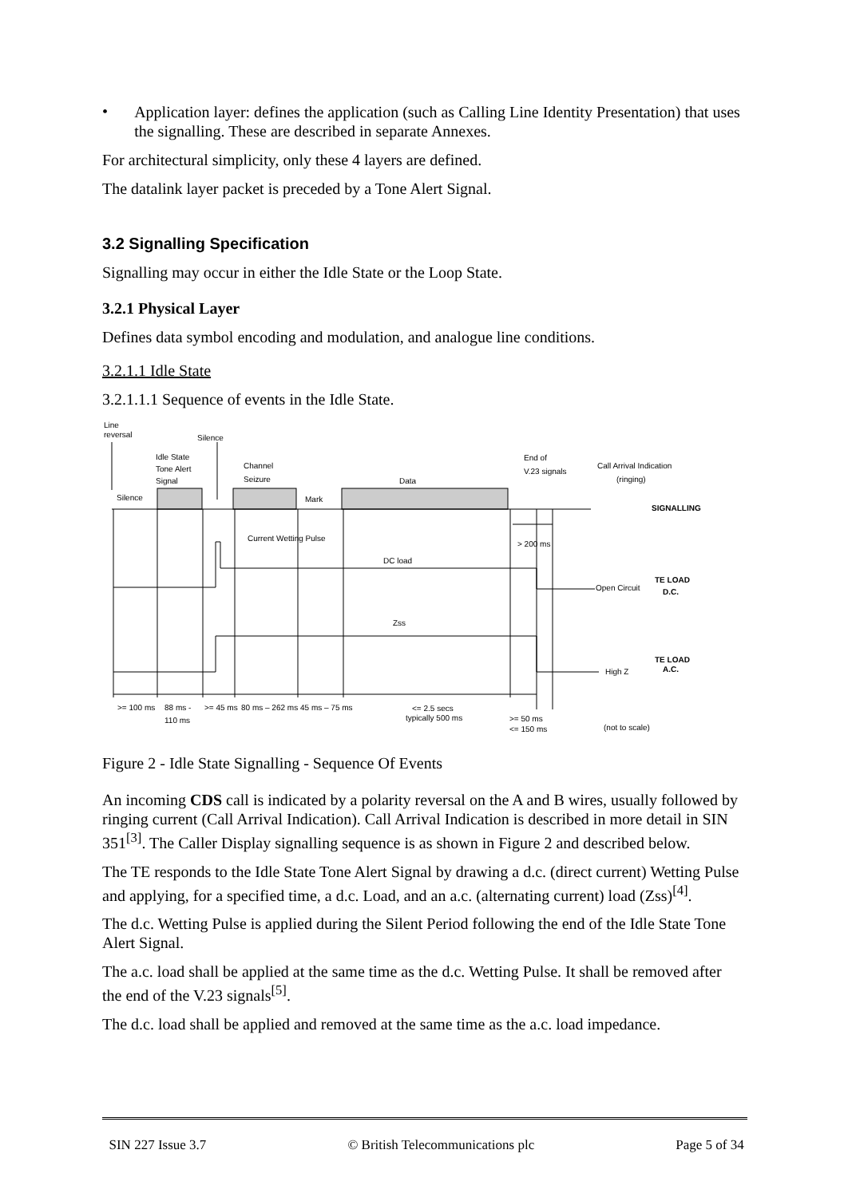•
Application layer: defines the application (such as Calling Line Identity Presentation) that uses the signalling. These are described in separate Annexes.
For architectural simplicity, only these 4 layers are defined.
The datalink layer packet is preceded by a Tone Alert Signal.
3.2 Signalling Specification
Signalling may occur in either the Idle State or the Loop State.
3.2.1 Physical Layer
Defines data symbol encoding and modulation, and analogue line conditions.
3.2.1.1 Idle State
3.2.1.1.1 Sequence of events in the Idle State.
Line
reversal
Silence
Idle State
Tone Alert
Signal
Channel
Seizure
Data
End of
V.23 signals
Call Arrival Indication
(ringing)
Silence
Mark
SIGNALLING
Current Wetting Pulse
> 200 ms
DC load
TE LOAD
D.C.
Open Circuit
Zss
TE LOAD
A.C.
High Z
>= 100 ms
88 ms -
110 ms
>= 45 ms
80 ms – 262 ms
45 ms – 75 ms
<= 2.5 secs
typically 500 ms
>= 50 ms
<= 150 ms
(not to scale)
Figure 2 - Idle State Signalling - Sequence Of Events
An incoming CDS call is indicated by a polarity reversal on the A and B wires, usually followed by ringing current (Call Arrival Indication). Call Arrival Indication is described in more detail in SIN 351<sup>[3]</sup>. The Caller Display signalling sequence is as shown in Figure 2 and described below.
The TE responds to the Idle State Tone Alert Signal by drawing a d.c. (direct current) Wetting Pulse and applying, for a specified time, a d.c. Load, and an a.c. (alternating current) load (Zss)<sup>[4]</sup>.
The d.c. Wetting Pulse is applied during the Silent Period following the end of the Idle State Tone Alert Signal.
The a.c. load shall be applied at the same time as the d.c. Wetting Pulse. It shall be removed after the end of the V.23 signals<sup>[5]</sup>.
The d.c. load shall be applied and removed at the same time as the a.c. load impedance.
SIN 227 Issue 3.7 © British Telecommunications plc Page 5 of 34